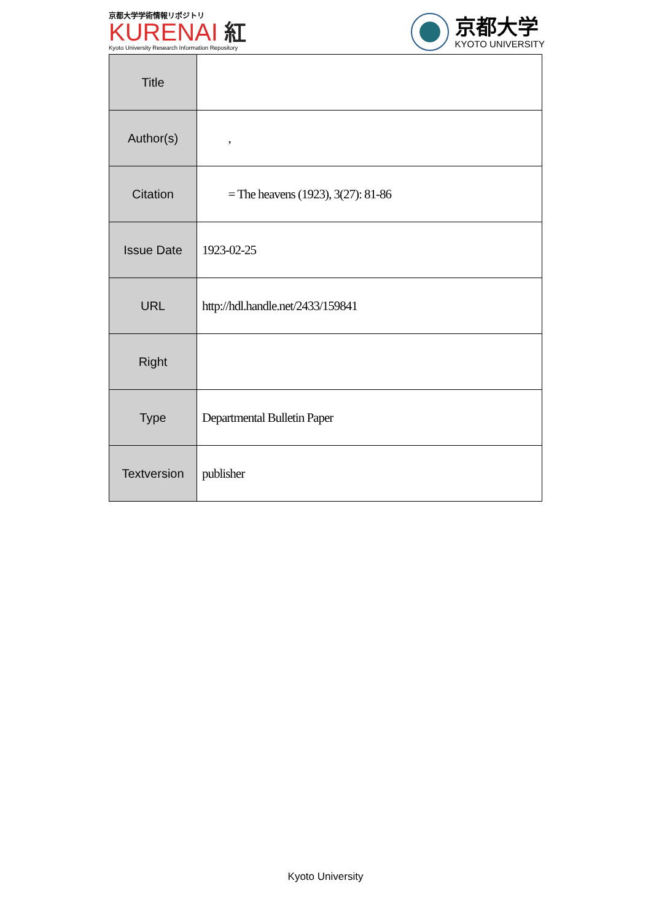京都大学学術情報リポジトリ
KURENAI 紅
Kyoto University Research Information Repository
京都大学
KYOTO UNIVERSITY
| Title | |
| Author(s) | , |
| Citation | = The heavens (1923), 3(27): 81-86 |
| Issue Date | 1923-02-25 |
| URL | http://hdl.handle.net/2433/159841 |
| Right | |
| Type | Departmental Bulletin Paper |
| Textversion | publisher |
Kyoto University